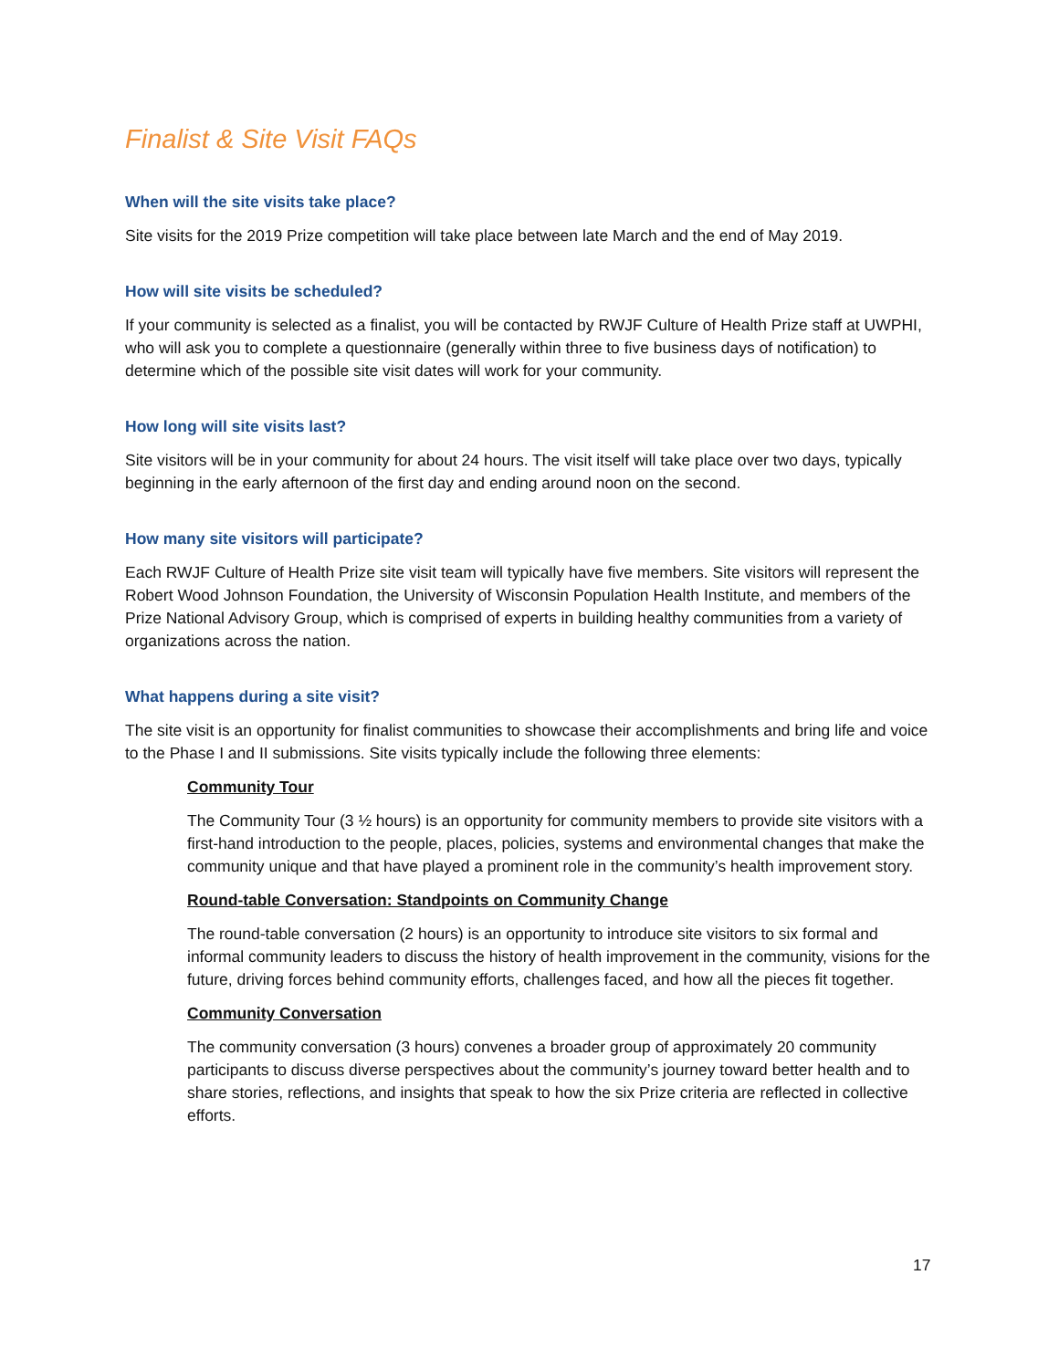Finalist & Site Visit FAQs
When will the site visits take place?
Site visits for the 2019 Prize competition will take place between late March and the end of May 2019.
How will site visits be scheduled?
If your community is selected as a finalist, you will be contacted by RWJF Culture of Health Prize staff at UWPHI, who will ask you to complete a questionnaire (generally within three to five business days of notification) to determine which of the possible site visit dates will work for your community.
How long will site visits last?
Site visitors will be in your community for about 24 hours. The visit itself will take place over two days, typically beginning in the early afternoon of the first day and ending around noon on the second.
How many site visitors will participate?
Each RWJF Culture of Health Prize site visit team will typically have five members. Site visitors will represent the Robert Wood Johnson Foundation, the University of Wisconsin Population Health Institute, and members of the Prize National Advisory Group, which is comprised of experts in building healthy communities from a variety of organizations across the nation.
What happens during a site visit?
The site visit is an opportunity for finalist communities to showcase their accomplishments and bring life and voice to the Phase I and II submissions. Site visits typically include the following three elements:
Community Tour
The Community Tour (3 ½ hours) is an opportunity for community members to provide site visitors with a first-hand introduction to the people, places, policies, systems and environmental changes that make the community unique and that have played a prominent role in the community’s health improvement story.
Round-table Conversation: Standpoints on Community Change
The round-table conversation (2 hours) is an opportunity to introduce site visitors to six formal and informal community leaders to discuss the history of health improvement in the community, visions for the future, driving forces behind community efforts, challenges faced, and how all the pieces fit together.
Community Conversation
The community conversation (3 hours) convenes a broader group of approximately 20 community participants to discuss diverse perspectives about the community’s journey toward better health and to share stories, reflections, and insights that speak to how the six Prize criteria are reflected in collective efforts.
17